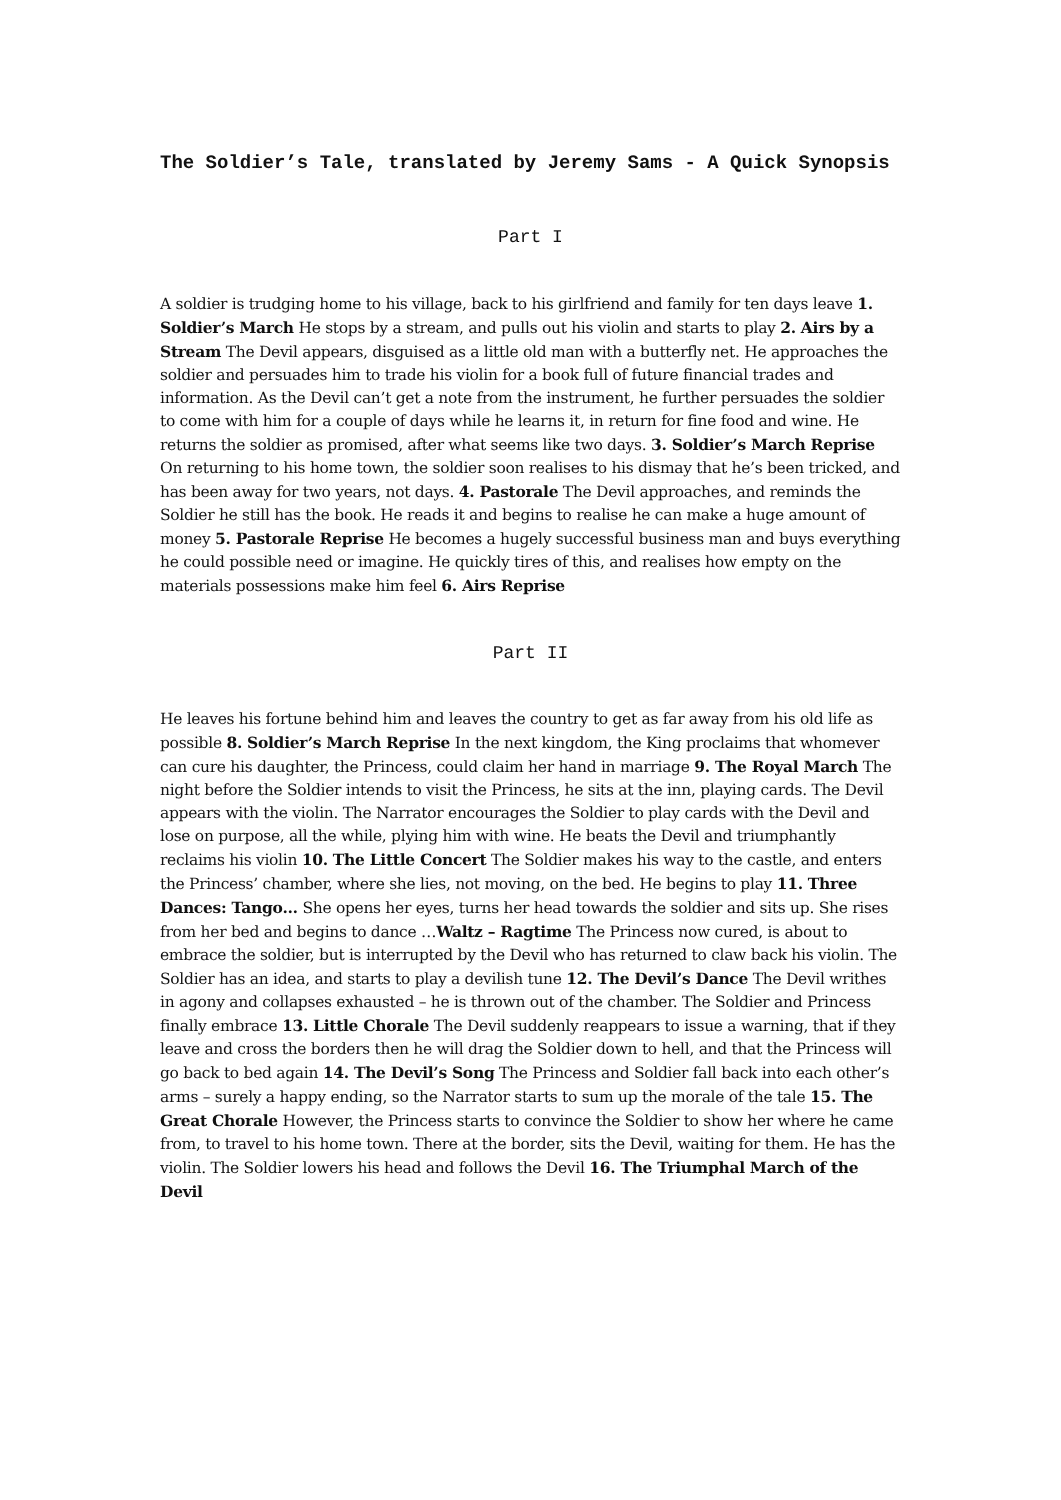The Soldier’s Tale, translated by Jeremy Sams - A Quick Synopsis
Part I
A soldier is trudging home to his village, back to his girlfriend and family for ten days leave 1. Soldier’s March He stops by a stream, and pulls out his violin and starts to play 2. Airs by a Stream The Devil appears, disguised as a little old man with a butterfly net. He approaches the soldier and persuades him to trade his violin for a book full of future financial trades and information. As the Devil can’t get a note from the instrument, he further persuades the soldier to come with him for a couple of days while he learns it, in return for fine food and wine. He returns the soldier as promised, after what seems like two days. 3. Soldier’s March Reprise On returning to his home town, the soldier soon realises to his dismay that he’s been tricked, and has been away for two years, not days. 4. Pastorale The Devil approaches, and reminds the Soldier he still has the book. He reads it and begins to realise he can make a huge amount of money 5. Pastorale Reprise He becomes a hugely successful business man and buys everything he could possible need or imagine. He quickly tires of this, and realises how empty on the materials possessions make him feel 6. Airs Reprise
Part II
He leaves his fortune behind him and leaves the country to get as far away from his old life as possible 8. Soldier’s March Reprise In the next kingdom, the King proclaims that whomever can cure his daughter, the Princess, could claim her hand in marriage 9. The Royal March The night before the Soldier intends to visit the Princess, he sits at the inn, playing cards. The Devil appears with the violin. The Narrator encourages the Soldier to play cards with the Devil and lose on purpose, all the while, plying him with wine. He beats the Devil and triumphantly reclaims his violin 10. The Little Concert The Soldier makes his way to the castle, and enters the Princess’ chamber, where she lies, not moving, on the bed. He begins to play 11. Three Dances: Tango… She opens her eyes, turns her head towards the soldier and sits up. She rises from her bed and begins to dance …Waltz – Ragtime The Princess now cured, is about to embrace the soldier, but is interrupted by the Devil who has returned to claw back his violin. The Soldier has an idea, and starts to play a devilish tune 12. The Devil’s Dance The Devil writhes in agony and collapses exhausted – he is thrown out of the chamber. The Soldier and Princess finally embrace 13. Little Chorale The Devil suddenly reappears to issue a warning, that if they leave and cross the borders then he will drag the Soldier down to hell, and that the Princess will go back to bed again 14. The Devil’s Song The Princess and Soldier fall back into each other’s arms – surely a happy ending, so the Narrator starts to sum up the morale of the tale 15. The Great Chorale However, the Princess starts to convince the Soldier to show her where he came from, to travel to his home town. There at the border, sits the Devil, waiting for them. He has the violin. The Soldier lowers his head and follows the Devil 16. The Triumphal March of the Devil